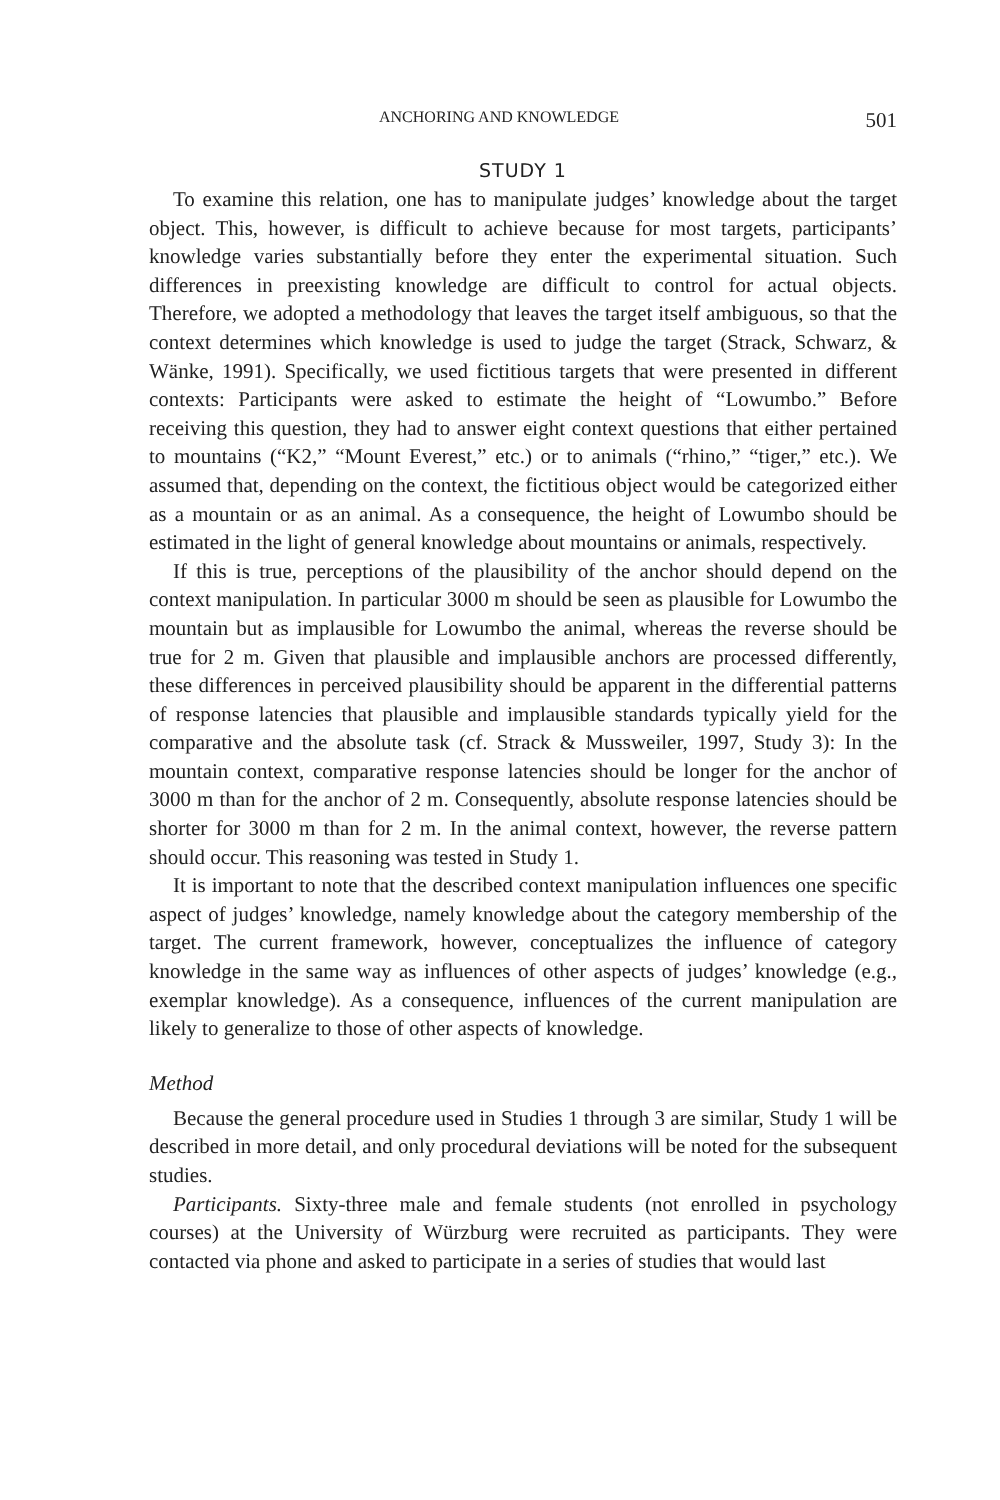ANCHORING AND KNOWLEDGE 501
STUDY 1
To examine this relation, one has to manipulate judges’ knowledge about the target object. This, however, is difficult to achieve because for most targets, participants’ knowledge varies substantially before they enter the experimental situation. Such differences in preexisting knowledge are difficult to control for actual objects. Therefore, we adopted a methodology that leaves the target itself ambiguous, so that the context determines which knowledge is used to judge the target (Strack, Schwarz, & Wänke, 1991). Specifically, we used fictitious targets that were presented in different contexts: Participants were asked to estimate the height of “Lowumbo.” Before receiving this question, they had to answer eight context questions that either pertained to mountains (“K2,” “Mount Everest,” etc.) or to animals (“rhino,” “tiger,” etc.). We assumed that, depending on the context, the fictitious object would be categorized either as a mountain or as an animal. As a consequence, the height of Lowumbo should be estimated in the light of general knowledge about mountains or animals, respectively.
If this is true, perceptions of the plausibility of the anchor should depend on the context manipulation. In particular 3000 m should be seen as plausible for Lowumbo the mountain but as implausible for Lowumbo the animal, whereas the reverse should be true for 2 m. Given that plausible and implausible anchors are processed differently, these differences in perceived plausibility should be apparent in the differential patterns of response latencies that plausible and implausible standards typically yield for the comparative and the absolute task (cf. Strack & Mussweiler, 1997, Study 3): In the mountain context, comparative response latencies should be longer for the anchor of 3000 m than for the anchor of 2 m. Consequently, absolute response latencies should be shorter for 3000 m than for 2 m. In the animal context, however, the reverse pattern should occur. This reasoning was tested in Study 1.
It is important to note that the described context manipulation influences one specific aspect of judges’ knowledge, namely knowledge about the category membership of the target. The current framework, however, conceptualizes the influence of category knowledge in the same way as influences of other aspects of judges’ knowledge (e.g., exemplar knowledge). As a consequence, influences of the current manipulation are likely to generalize to those of other aspects of knowledge.
Method
Because the general procedure used in Studies 1 through 3 are similar, Study 1 will be described in more detail, and only procedural deviations will be noted for the subsequent studies.
Participants. Sixty-three male and female students (not enrolled in psychology courses) at the University of Würzburg were recruited as participants. They were contacted via phone and asked to participate in a series of studies that would last